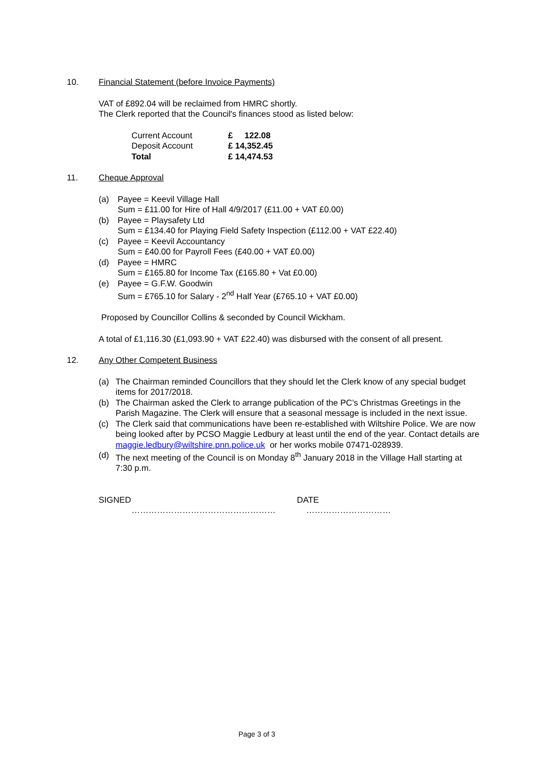10. Financial Statement (before Invoice Payments)
VAT of £892.04 will be reclaimed from HMRC shortly.
The Clerk reported that the Council's finances stood as listed below:
| Current Account | £ 122.08 |
| Deposit Account | £ 14,352.45 |
| Total | £ 14,474.53 |
11. Cheque Approval
(a) Payee = Keevil Village Hall
Sum = £11.00 for Hire of Hall 4/9/2017 (£11.00 + VAT £0.00)
(b) Payee = Playsafety Ltd
Sum = £134.40 for Playing Field Safety Inspection (£112.00 + VAT £22.40)
(c) Payee = Keevil Accountancy
Sum = £40.00 for Payroll Fees (£40.00 + VAT £0.00)
(d) Payee = HMRC
Sum = £165.80 for Income Tax (£165.80 + Vat £0.00)
(e) Payee = G.F.W. Goodwin
Sum = £765.10 for Salary - 2<sup>nd</sup> Half Year (£765.10 + VAT £0.00)
Proposed by Councillor Collins & seconded by Council Wickham.
A total of £1,116.30 (£1,093.90 + VAT £22.40) was disbursed with the consent of all present.
12. Any Other Competent Business
(a) The Chairman reminded Councillors that they should let the Clerk know of any special budget items for 2017/2018.
(b) The Chairman asked the Clerk to arrange publication of the PC’s Christmas Greetings in the Parish Magazine. The Clerk will ensure that a seasonal message is included in the next issue.
(c) The Clerk said that communications have been re-established with Wiltshire Police. We are now being looked after by PCSO Maggie Ledbury at least until the end of the year. Contact details are maggie.ledbury@wiltshire.pnn.police.uk or her works mobile 07471-028939.
(d) The next meeting of the Council is on Monday 8<sup>th</sup> January 2018 in the Village Hall starting at 7:30 p.m.
SIGNED DATE
…………………………………………… …………………………
Page 3 of 3